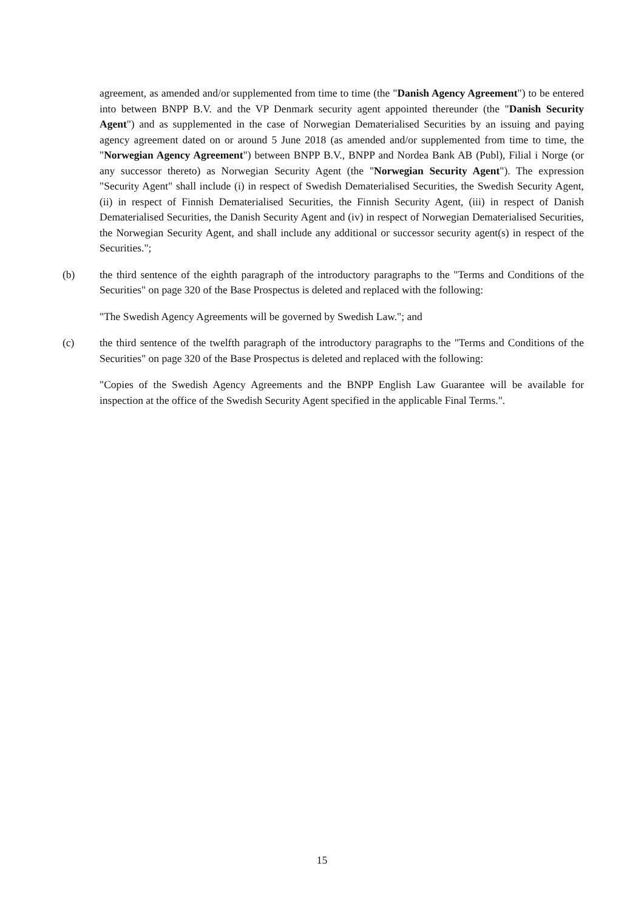agreement, as amended and/or supplemented from time to time (the "Danish Agency Agreement") to be entered into between BNPP B.V. and the VP Denmark security agent appointed thereunder (the "Danish Security Agent") and as supplemented in the case of Norwegian Dematerialised Securities by an issuing and paying agency agreement dated on or around 5 June 2018 (as amended and/or supplemented from time to time, the "Norwegian Agency Agreement") between BNPP B.V., BNPP and Nordea Bank AB (Publ), Filial i Norge (or any successor thereto) as Norwegian Security Agent (the "Norwegian Security Agent"). The expression "Security Agent" shall include (i) in respect of Swedish Dematerialised Securities, the Swedish Security Agent, (ii) in respect of Finnish Dematerialised Securities, the Finnish Security Agent, (iii) in respect of Danish Dematerialised Securities, the Danish Security Agent and (iv) in respect of Norwegian Dematerialised Securities, the Norwegian Security Agent, and shall include any additional or successor security agent(s) in respect of the Securities.";
(b) the third sentence of the eighth paragraph of the introductory paragraphs to the "Terms and Conditions of the Securities" on page 320 of the Base Prospectus is deleted and replaced with the following:
"The Swedish Agency Agreements will be governed by Swedish Law."; and
(c) the third sentence of the twelfth paragraph of the introductory paragraphs to the "Terms and Conditions of the Securities" on page 320 of the Base Prospectus is deleted and replaced with the following:
"Copies of the Swedish Agency Agreements and the BNPP English Law Guarantee will be available for inspection at the office of the Swedish Security Agent specified in the applicable Final Terms.".
15